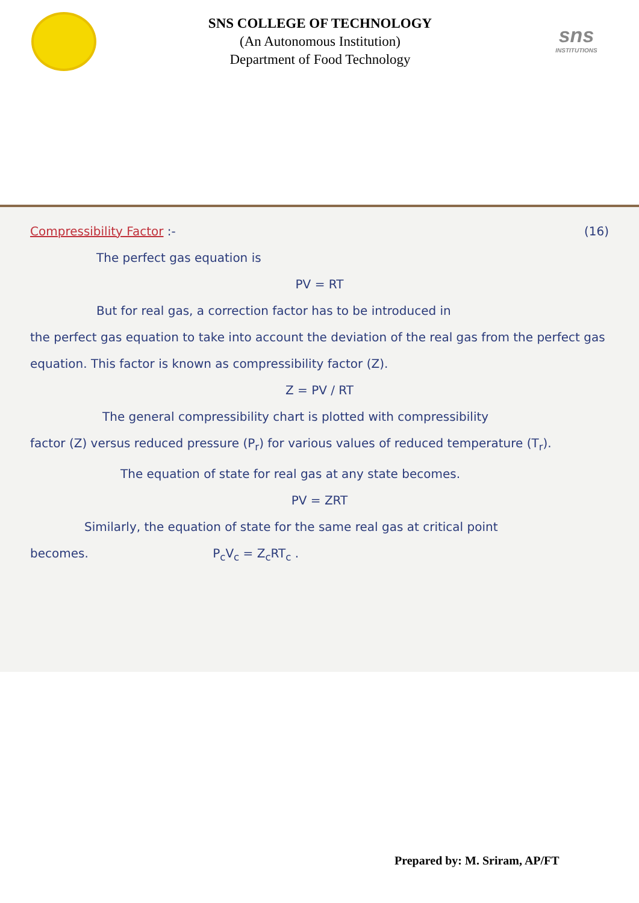SNS COLLEGE OF TECHNOLOGY
(An Autonomous Institution)
Department of Food Technology
sns
INSTITUTIONS
Compressibility Factor :- (16)
The perfect gas equation is
PV = RT
But for real gas, a correction factor has to be introduced in
the perfect gas equation to take into account the deviation of the real gas from the perfect gas equation. This factor is known as compressibility factor (Z).
Z = PV / RT
The general compressibility chart is plotted with compressibility
factor (Z) versus reduced pressure (P<sub>r</sub>) for various values of reduced temperature (T<sub>r</sub>).
The equation of state for real gas at any state becomes.
PV = ZRT
Similarly, the equation of state for the same real gas at critical point
becomes. P<sub>c</sub>V<sub>c</sub> = Z<sub>c</sub>RT<sub>c</sub> .
Prepared by: M. Sriram, AP/FT